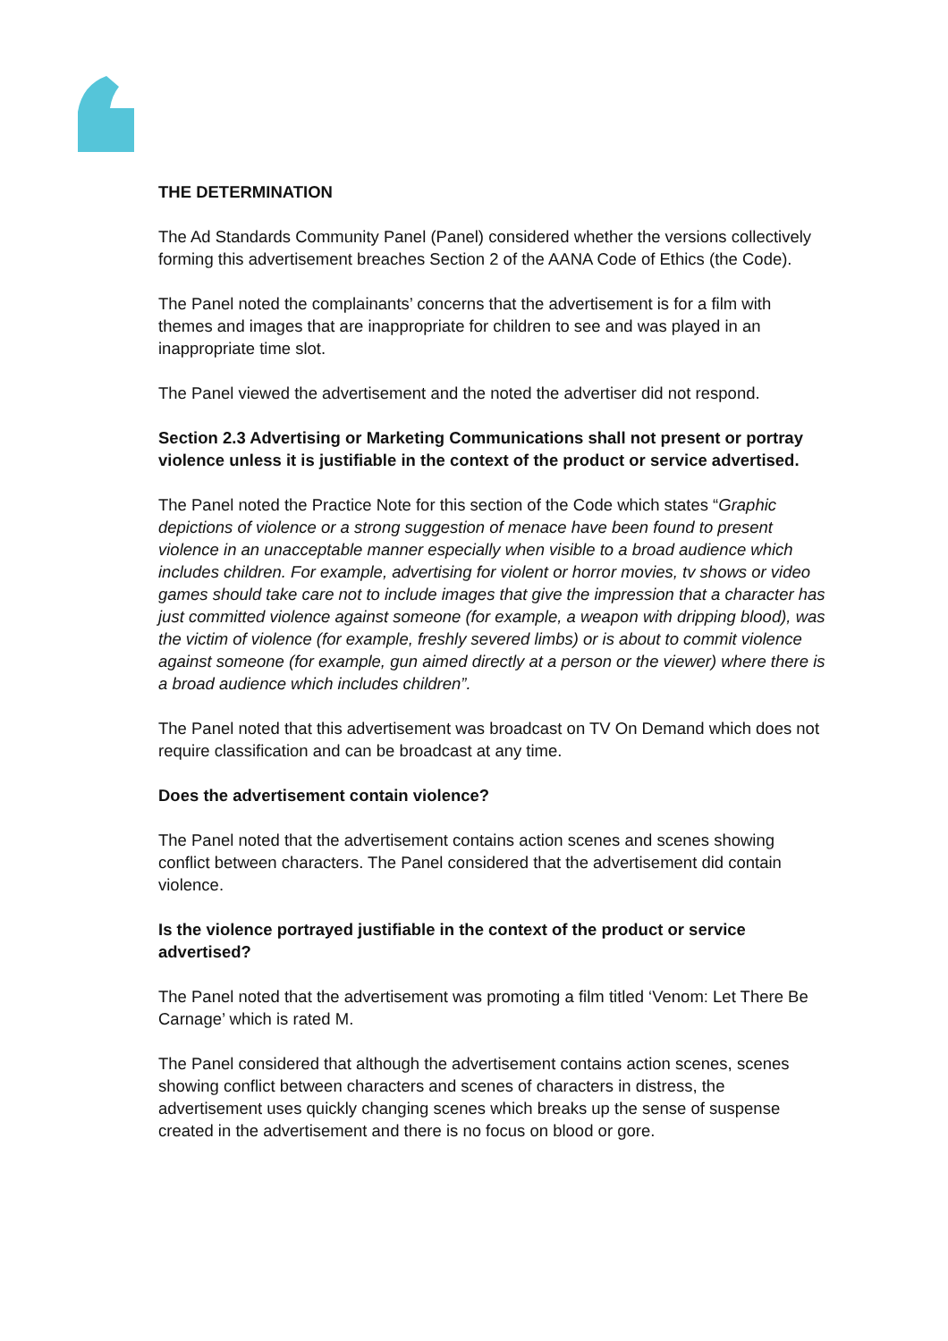THE DETERMINATION
The Ad Standards Community Panel (Panel) considered whether the versions collectively forming this advertisement breaches Section 2 of the AANA Code of Ethics (the Code).
The Panel noted the complainants’ concerns that the advertisement is for a film with themes and images that are inappropriate for children to see and was played in an inappropriate time slot.
The Panel viewed the advertisement and the noted the advertiser did not respond.
Section 2.3 Advertising or Marketing Communications shall not present or portray violence unless it is justifiable in the context of the product or service advertised.
The Panel noted the Practice Note for this section of the Code which states “Graphic depictions of violence or a strong suggestion of menace have been found to present violence in an unacceptable manner especially when visible to a broad audience which includes children. For example, advertising for violent or horror movies, tv shows or video games should take care not to include images that give the impression that a character has just committed violence against someone (for example, a weapon with dripping blood), was the victim of violence (for example, freshly severed limbs) or is about to commit violence against someone (for example, gun aimed directly at a person or the viewer) where there is a broad audience which includes children”.
The Panel noted that this advertisement was broadcast on TV On Demand which does not require classification and can be broadcast at any time.
Does the advertisement contain violence?
The Panel noted that the advertisement contains action scenes and scenes showing conflict between characters. The Panel considered that the advertisement did contain violence.
Is the violence portrayed justifiable in the context of the product or service advertised?
The Panel noted that the advertisement was promoting a film titled ‘Venom: Let There Be Carnage’ which is rated M.
The Panel considered that although the advertisement contains action scenes, scenes showing conflict between characters and scenes of characters in distress, the advertisement uses quickly changing scenes which breaks up the sense of suspense created in the advertisement and there is no focus on blood or gore.